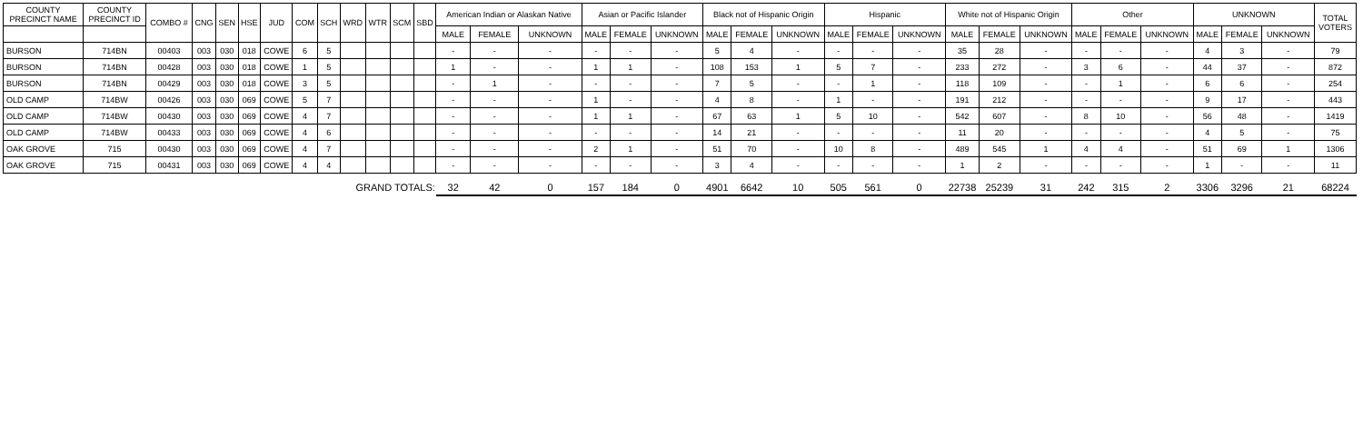| COUNTY PRECINCT NAME | COUNTY PRECINCT ID | COMBO # | CNG | SEN | HSE | JUD | COM | SCH | WRD | WTR | SCM | SBD | American Indian or Alaskan Native | | | Asian or Pacific Islander | | | Black not of Hispanic Origin | | | Hispanic | | | White not of Hispanic Origin | | | Other | | | UNKNOWN | | | TOTAL VOTERS |
| --- | --- | --- | --- | --- | --- | --- | --- | --- | --- | --- | --- | --- | --- | --- | --- | --- | --- | --- | --- | --- | --- | --- | --- | --- | --- | --- | --- | --- | --- | --- | --- | --- | --- | --- |
| | | | | | | | | | | | | | MALE | FEMALE | UNKNOWN | MALE | FEMALE | UNKNOWN | MALE | FEMALE | UNKNOWN | MALE | FEMALE | UNKNOWN | MALE | FEMALE | UNKNOWN | MALE | FEMALE | UNKNOWN | MALE | FEMALE | UNKNOWN | |
| BURSON | 714BN | 00403 | 003 | 030 | 018 | COWE | 6 | 5 | | | | | - | - | - | - | - | - | 5 | 4 | - | - | - | - | 35 | 28 | - | - | - | - | 4 | 3 | - | 79 |
| BURSON | 714BN | 00428 | 003 | 030 | 018 | COWE | 1 | 5 | | | | | 1 | - | - | 1 | 1 | - | 108 | 153 | 1 | 5 | 7 | - | 233 | 272 | - | 3 | 6 | - | 44 | 37 | - | 872 |
| BURSON | 714BN | 00429 | 003 | 030 | 018 | COWE | 3 | 5 | | | | | - | 1 | - | - | - | - | 7 | 5 | - | - | 1 | - | 118 | 109 | - | - | 1 | - | 6 | 6 | - | 254 |
| OLD CAMP | 714BW | 00426 | 003 | 030 | 069 | COWE | 5 | 7 | | | | | - | - | - | 1 | - | - | 4 | 8 | - | 1 | - | - | 191 | 212 | - | - | - | - | 9 | 17 | - | 443 |
| OLD CAMP | 714BW | 00430 | 003 | 030 | 069 | COWE | 4 | 7 | | | | | - | - | - | 1 | 1 | - | 67 | 63 | 1 | 5 | 10 | - | 542 | 607 | - | 8 | 10 | - | 56 | 48 | - | 1419 |
| OLD CAMP | 714BW | 00433 | 003 | 030 | 069 | COWE | 4 | 6 | | | | | - | - | - | - | - | - | 14 | 21 | - | - | - | - | 11 | 20 | - | - | - | - | 4 | 5 | - | 75 |
| OAK GROVE | 715 | 00430 | 003 | 030 | 069 | COWE | 4 | 7 | | | | | - | - | - | 2 | 1 | - | 51 | 70 | - | 10 | 8 | - | 489 | 545 | 1 | 4 | 4 | - | 51 | 69 | 1 | 1306 |
| OAK GROVE | 715 | 00431 | 003 | 030 | 069 | COWE | 4 | 4 | | | | | - | - | - | - | - | - | 3 | 4 | - | - | - | - | 1 | 2 | - | - | - | - | 1 | - | - | 11 |
| GRAND TOTALS: | | | | | | | | | | | | | 32 | 42 | 0 | 157 | 184 | 0 | 4901 | 6642 | 10 | 505 | 561 | 0 | 22738 | 25239 | 31 | 242 | 315 | 2 | 3306 | 3296 | 21 | 68224 |